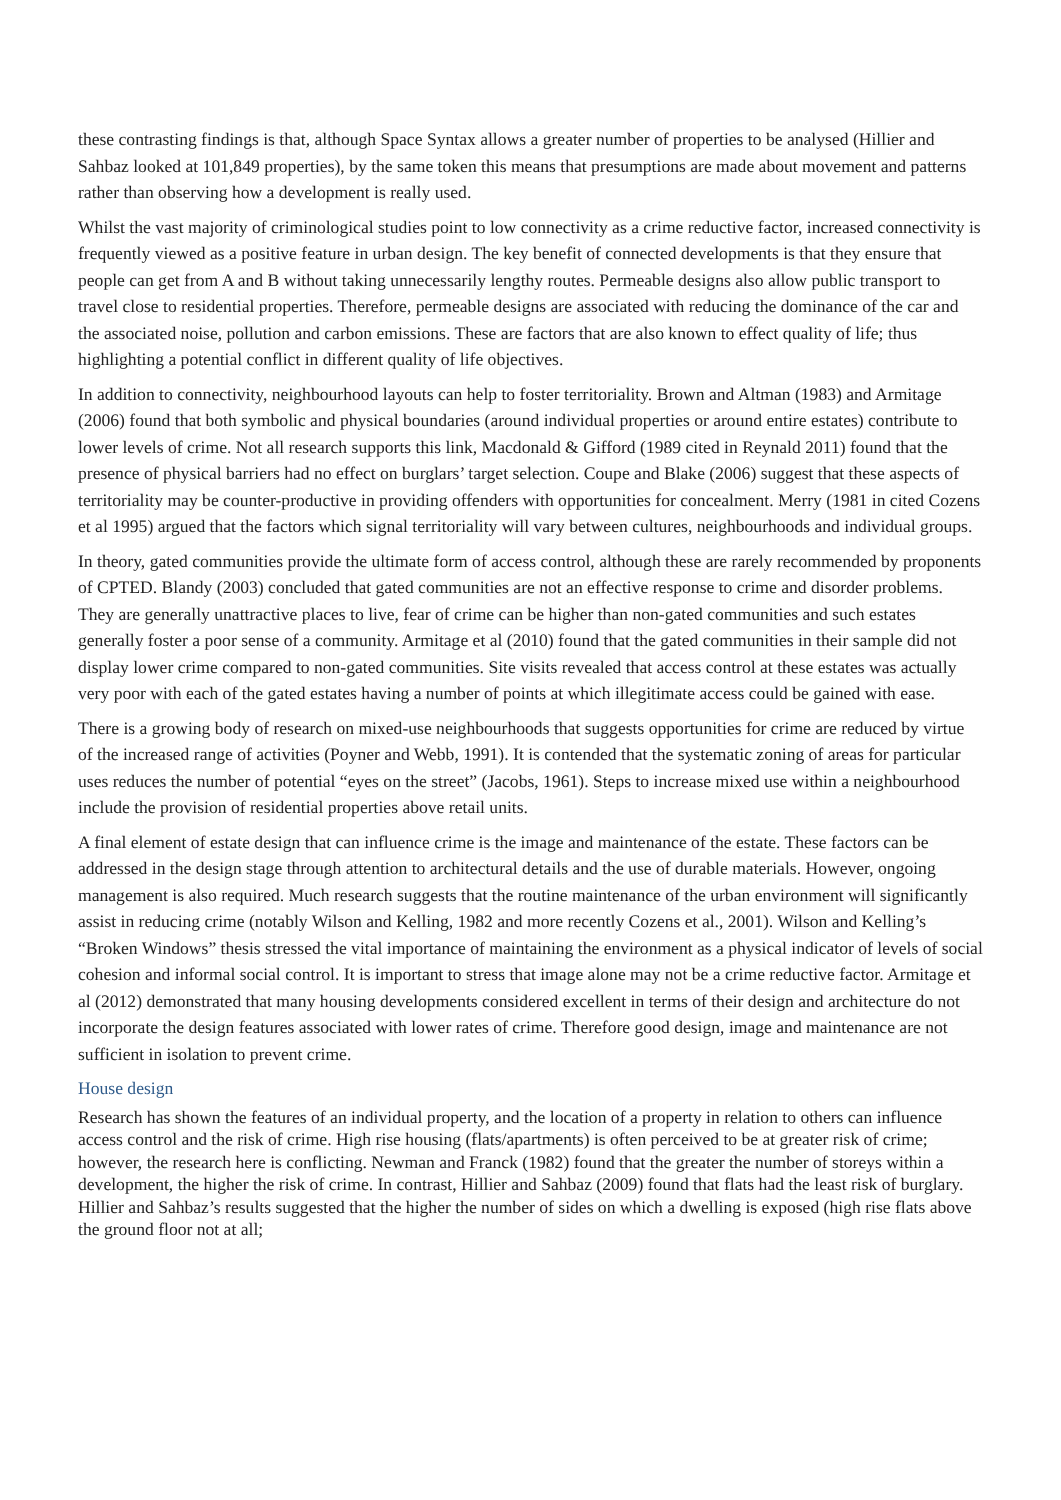these contrasting findings is that, although Space Syntax allows a greater number of properties to be analysed (Hillier and Sahbaz looked at 101,849 properties), by the same token this means that presumptions are made about movement and patterns rather than observing how a development is really used.
Whilst the vast majority of criminological studies point to low connectivity as a crime reductive factor, increased connectivity is frequently viewed as a positive feature in urban design. The key benefit of connected developments is that they ensure that people can get from A and B without taking unnecessarily lengthy routes. Permeable designs also allow public transport to travel close to residential properties. Therefore, permeable designs are associated with reducing the dominance of the car and the associated noise, pollution and carbon emissions. These are factors that are also known to effect quality of life; thus highlighting a potential conflict in different quality of life objectives.
In addition to connectivity, neighbourhood layouts can help to foster territoriality. Brown and Altman (1983) and Armitage (2006) found that both symbolic and physical boundaries (around individual properties or around entire estates) contribute to lower levels of crime. Not all research supports this link, Macdonald & Gifford (1989 cited in Reynald 2011) found that the presence of physical barriers had no effect on burglars’ target selection. Coupe and Blake (2006) suggest that these aspects of territoriality may be counter-productive in providing offenders with opportunities for concealment. Merry (1981 in cited Cozens et al 1995) argued that the factors which signal territoriality will vary between cultures, neighbourhoods and individual groups.
In theory, gated communities provide the ultimate form of access control, although these are rarely recommended by proponents of CPTED. Blandy (2003) concluded that gated communities are not an effective response to crime and disorder problems. They are generally unattractive places to live, fear of crime can be higher than non-gated communities and such estates generally foster a poor sense of a community. Armitage et al (2010) found that the gated communities in their sample did not display lower crime compared to non-gated communities. Site visits revealed that access control at these estates was actually very poor with each of the gated estates having a number of points at which illegitimate access could be gained with ease.
There is a growing body of research on mixed-use neighbourhoods that suggests opportunities for crime are reduced by virtue of the increased range of activities (Poyner and Webb, 1991). It is contended that the systematic zoning of areas for particular uses reduces the number of potential “eyes on the street” (Jacobs, 1961). Steps to increase mixed use within a neighbourhood include the provision of residential properties above retail units.
A final element of estate design that can influence crime is the image and maintenance of the estate. These factors can be addressed in the design stage through attention to architectural details and the use of durable materials. However, ongoing management is also required. Much research suggests that the routine maintenance of the urban environment will significantly assist in reducing crime (notably Wilson and Kelling, 1982 and more recently Cozens et al., 2001). Wilson and Kelling’s “Broken Windows” thesis stressed the vital importance of maintaining the environment as a physical indicator of levels of social cohesion and informal social control. It is important to stress that image alone may not be a crime reductive factor. Armitage et al (2012) demonstrated that many housing developments considered excellent in terms of their design and architecture do not incorporate the design features associated with lower rates of crime. Therefore good design, image and maintenance are not sufficient in isolation to prevent crime.
House design
Research has shown the features of an individual property, and the location of a property in relation to others can influence access control and the risk of crime. High rise housing (flats/apartments) is often perceived to be at greater risk of crime; however, the research here is conflicting. Newman and Franck (1982) found that the greater the number of storeys within a development, the higher the risk of crime. In contrast, Hillier and Sahbaz (2009) found that flats had the least risk of burglary. Hillier and Sahbaz’s results suggested that the higher the number of sides on which a dwelling is exposed (high rise flats above the ground floor not at all;